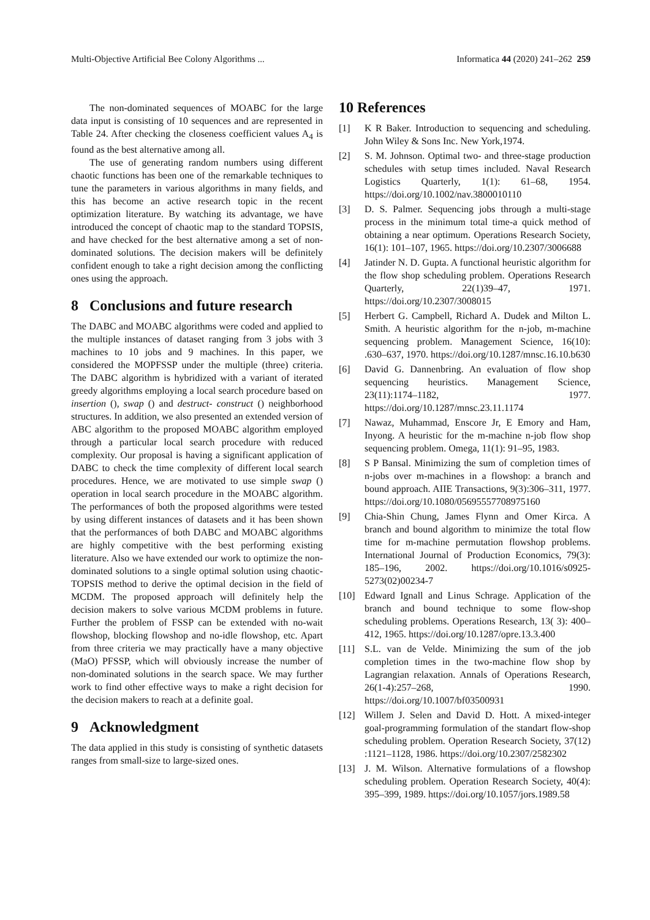Multi-Objective Artificial Bee Colony Algorithms ... Informatica 44 (2020) 241–262 259
The non-dominated sequences of MOABC for the large data input is consisting of 10 sequences and are represented in Table 24. After checking the closeness coefficient values A<sub>4</sub> is found as the best alternative among all.
The use of generating random numbers using different chaotic functions has been one of the remarkable techniques to tune the parameters in various algorithms in many fields, and this has become an active research topic in the recent optimization literature. By watching its advantage, we have introduced the concept of chaotic map to the standard TOPSIS, and have checked for the best alternative among a set of non-dominated solutions. The decision makers will be definitely confident enough to take a right decision among the conflicting ones using the approach.
8 Conclusions and future research
The DABC and MOABC algorithms were coded and applied to the multiple instances of dataset ranging from 3 jobs with 3 machines to 10 jobs and 9 machines. In this paper, we considered the MOPFSSP under the multiple (three) criteria. The DABC algorithm is hybridized with a variant of iterated greedy algorithms employing a local search procedure based on insertion (), swap () and destruct- construct () neighborhood structures. In addition, we also presented an extended version of ABC algorithm to the proposed MOABC algorithm employed through a particular local search procedure with reduced complexity. Our proposal is having a significant application of DABC to check the time complexity of different local search procedures. Hence, we are motivated to use simple swap () operation in local search procedure in the MOABC algorithm. The performances of both the proposed algorithms were tested by using different instances of datasets and it has been shown that the performances of both DABC and MOABC algorithms are highly competitive with the best performing existing literature. Also we have extended our work to optimize the non-dominated solutions to a single optimal solution using chaotic-TOPSIS method to derive the optimal decision in the field of MCDM. The proposed approach will definitely help the decision makers to solve various MCDM problems in future. Further the problem of FSSP can be extended with no-wait flowshop, blocking flowshop and no-idle flowshop, etc. Apart from three criteria we may practically have a many objective (MaO) PFSSP, which will obviously increase the number of non-dominated solutions in the search space. We may further work to find other effective ways to make a right decision for the decision makers to reach at a definite goal.
9 Acknowledgment
The data applied in this study is consisting of synthetic datasets ranges from small-size to large-sized ones.
10 References
[1] K R Baker. Introduction to sequencing and scheduling. John Wiley & Sons Inc. New York,1974.
[2] S. M. Johnson. Optimal two- and three-stage production schedules with setup times included. Naval Research Logistics Quarterly, 1(1): 61–68, 1954. https://doi.org/10.1002/nav.3800010110
[3] D. S. Palmer. Sequencing jobs through a multi-stage process in the minimum total time-a quick method of obtaining a near optimum. Operations Research Society, 16(1): 101–107, 1965. https://doi.org/10.2307/3006688
[4] Jatinder N. D. Gupta. A functional heuristic algorithm for the flow shop scheduling problem. Operations Research Quarterly, 22(1)39–47, 1971. https://doi.org/10.2307/3008015
[5] Herbert G. Campbell, Richard A. Dudek and Milton L. Smith. A heuristic algorithm for the n-job, m-machine sequencing problem. Management Science, 16(10): .630–637, 1970. https://doi.org/10.1287/mnsc.16.10.b630
[6] David G. Dannenbring. An evaluation of flow shop sequencing heuristics. Management Science, 23(11):1174–1182, 1977. https://doi.org/10.1287/mnsc.23.11.1174
[7] Nawaz, Muhammad, Enscore Jr, E Emory and Ham, Inyong. A heuristic for the m-machine n-job flow shop sequencing problem. Omega, 11(1): 91–95, 1983.
[8] S P Bansal. Minimizing the sum of completion times of n-jobs over m-machines in a flowshop: a branch and bound approach. AIIE Transactions, 9(3):306–311, 1977. https://doi.org/10.1080/05695557708975160
[9] Chia-Shin Chung, James Flynn and Omer Kirca. A branch and bound algorithm to minimize the total flow time for m-machine permutation flowshop problems. International Journal of Production Economics, 79(3): 185–196, 2002. https://doi.org/10.1016/s0925-5273(02)00234-7
[10] Edward Ignall and Linus Schrage. Application of the branch and bound technique to some flow-shop scheduling problems. Operations Research, 13( 3): 400–412, 1965. https://doi.org/10.1287/opre.13.3.400
[11] S.L. van de Velde. Minimizing the sum of the job completion times in the two-machine flow shop by Lagrangian relaxation. Annals of Operations Research, 26(1-4):257–268, 1990. https://doi.org/10.1007/bf03500931
[12] Willem J. Selen and David D. Hott. A mixed-integer goal-programming formulation of the standart flow-shop scheduling problem. Operation Research Society, 37(12) :1121–1128, 1986. https://doi.org/10.2307/2582302
[13] J. M. Wilson. Alternative formulations of a flowshop scheduling problem. Operation Research Society, 40(4): 395–399, 1989. https://doi.org/10.1057/jors.1989.58